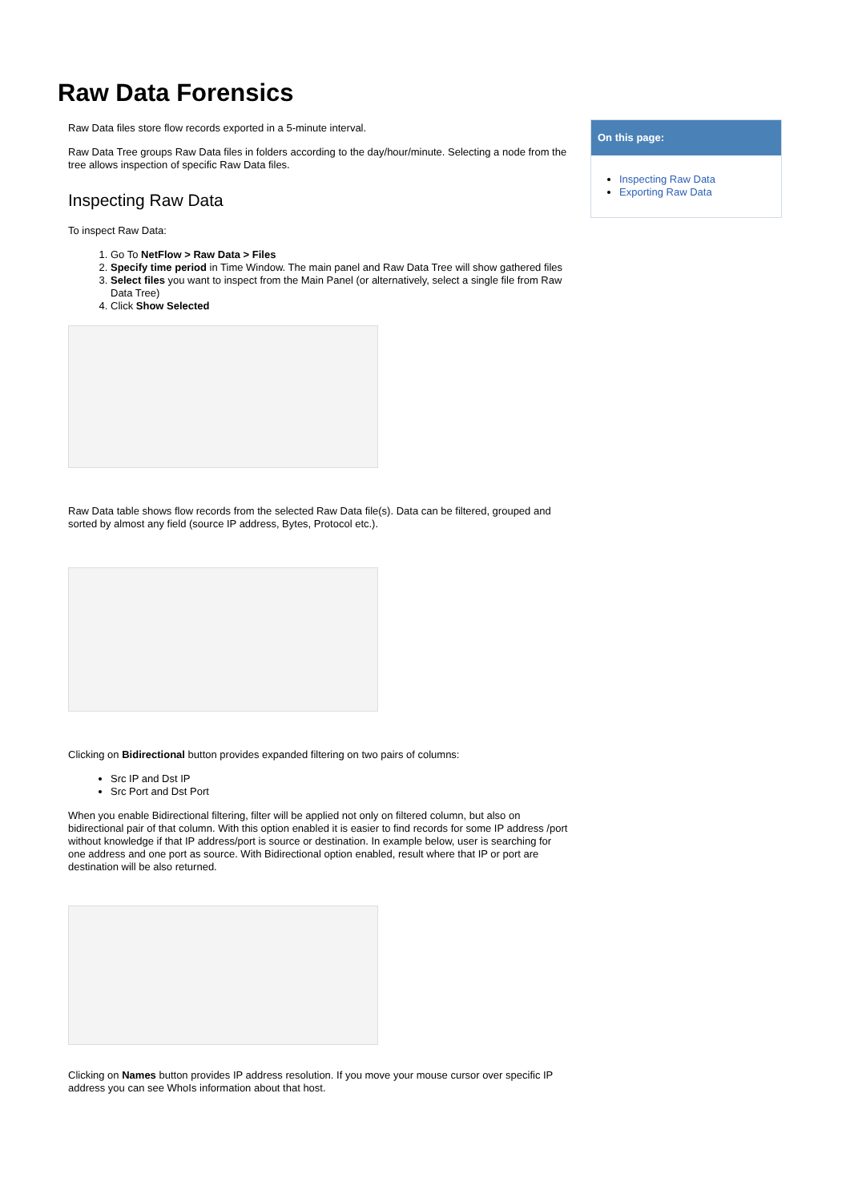Raw Data Forensics
Raw Data files store flow records exported in a 5-minute interval.
Raw Data Tree groups Raw Data files in folders according to the day/hour/minute. Selecting a node from the tree allows inspection of specific Raw Data files.
Inspecting Raw Data
To inspect Raw Data:
1. Go To NetFlow > Raw Data > Files
2. Specify time period in Time Window. The main panel and Raw Data Tree will show gathered files
3. Select files you want to inspect from the Main Panel (or alternatively, select a single file from Raw Data Tree)
4. Click Show Selected
Raw Data table shows flow records from the selected Raw Data file(s). Data can be filtered, grouped and sorted by almost any field (source IP address, Bytes, Protocol etc.).
Clicking on Bidirectional button provides expanded filtering on two pairs of columns:
Src IP and Dst IP
Src Port and Dst Port
When you enable Bidirectional filtering, filter will be applied not only on filtered column, but also on bidirectional pair of that column. With this option enabled it is easier to find records for some IP address /port without knowledge if that IP address/port is source or destination. In example below, user is searching for one address and one port as source. With Bidirectional option enabled, result where that IP or port are destination will be also returned.
Clicking on Names button provides IP address resolution. If you move your mouse cursor over specific IP address you can see WhoIs information about that host.
On this page:
Inspecting Raw Data
Exporting Raw Data